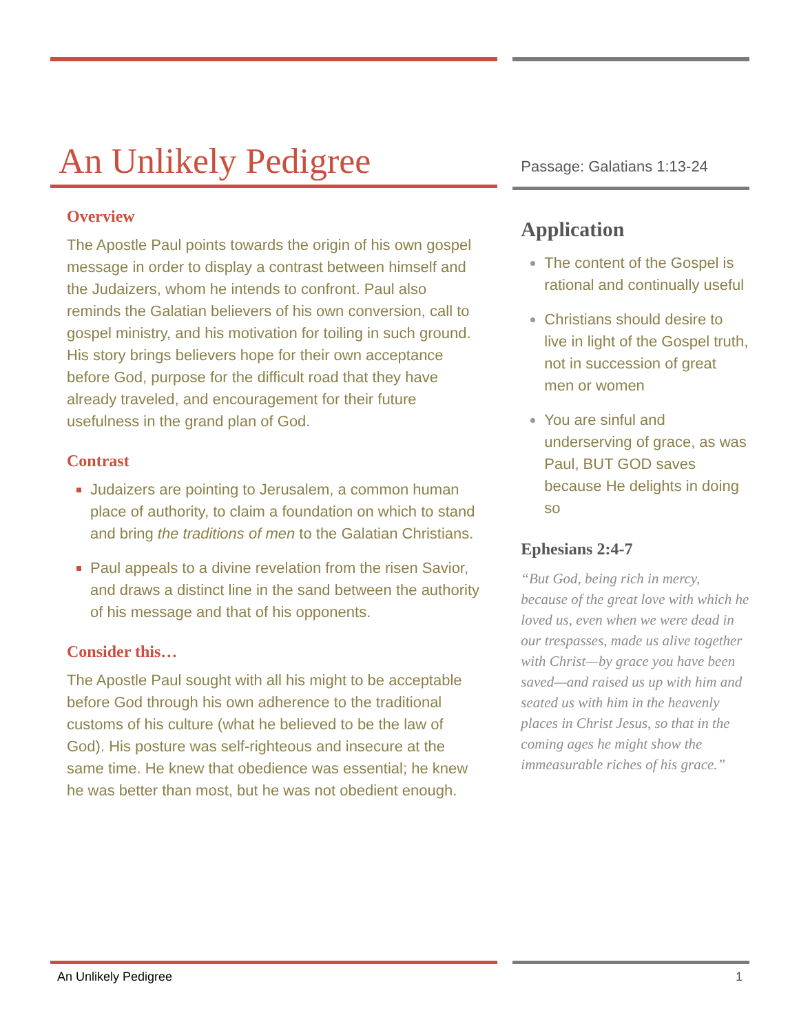An Unlikely Pedigree
Overview
The Apostle Paul points towards the origin of his own gospel message in order to display a contrast between himself and the Judaizers, whom he intends to confront. Paul also reminds the Galatian believers of his own conversion, call to gospel ministry, and his motivation for toiling in such ground. His story brings believers hope for their own acceptance before God, purpose for the difficult road that they have already traveled, and encouragement for their future usefulness in the grand plan of God.
Contrast
Judaizers are pointing to Jerusalem, a common human place of authority, to claim a foundation on which to stand and bring the traditions of men to the Galatian Christians.
Paul appeals to a divine revelation from the risen Savior, and draws a distinct line in the sand between the authority of his message and that of his opponents.
Consider this…
The Apostle Paul sought with all his might to be acceptable before God through his own adherence to the traditional customs of his culture (what he believed to be the law of God). His posture was self-righteous and insecure at the same time. He knew that obedience was essential; he knew he was better than most, but he was not obedient enough.
Passage: Galatians 1:13-24
Application
The content of the Gospel is rational and continually useful
Christians should desire to live in light of the Gospel truth, not in succession of great men or women
You are sinful and underserving of grace, as was Paul, BUT GOD saves because He delights in doing so
Ephesians 2:4-7
“But God, being rich in mercy, because of the great love with which he loved us, even when we were dead in our trespasses, made us alive together with Christ—by grace you have been saved—and raised us up with him and seated us with him in the heavenly places in Christ Jesus, so that in the coming ages he might show the immeasurable riches of his grace.”
An Unlikely Pedigree 1